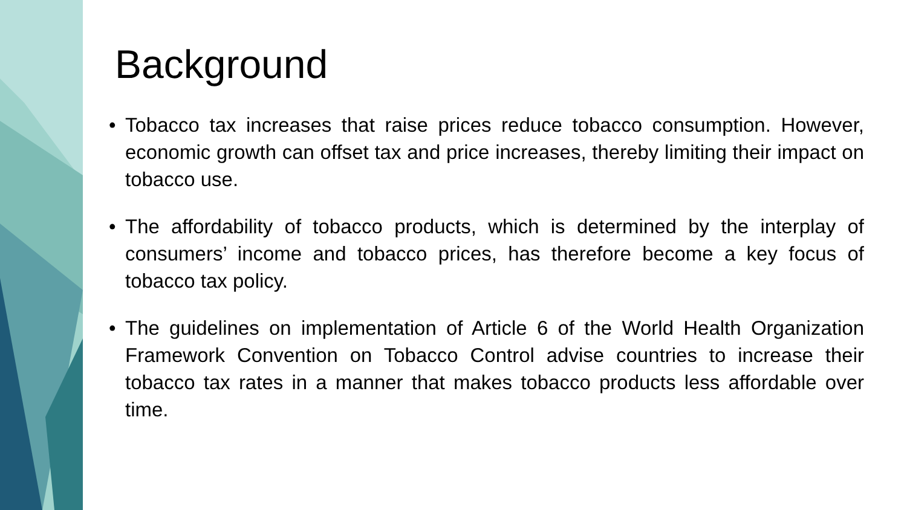Background
• Tobacco tax increases that raise prices reduce tobacco consumption. However, economic growth can offset tax and price increases, thereby limiting their impact on tobacco use.
• The affordability of tobacco products, which is determined by the interplay of consumers’ income and tobacco prices, has therefore become a key focus of tobacco tax policy.
• The guidelines on implementation of Article 6 of the World Health Organization Framework Convention on Tobacco Control advise countries to increase their tobacco tax rates in a manner that makes tobacco products less affordable over time.